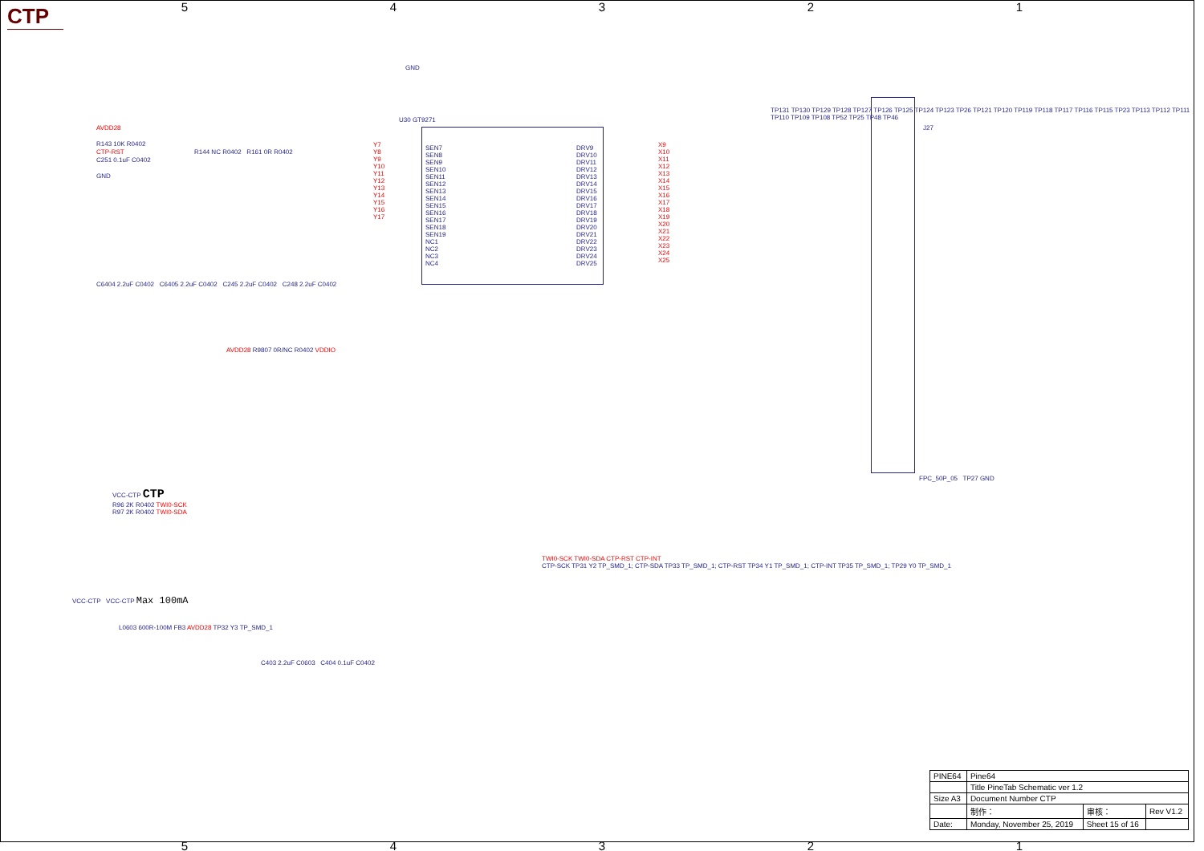CTP
54321
U30 GT9271
SEN7
SEN8
SEN9
SEN10
SEN11
SEN12
SEN13
SEN14
SEN15
SEN16
SEN17
SEN18
SEN19
NC1
NC2
NC3
NC4
DRV9
DRV10
DRV11
DRV12
DRV13
DRV14
DRV15
DRV16
DRV17
DRV18
DRV19
DRV20
DRV21
DRV22
DRV23
DRV24
DRV25
Y7
Y8
Y9
Y10
Y11
Y12
Y13
Y14
Y15
Y16
Y17
X9
X10
X11
X12
X13
X14
X15
X16
X17
X18
X19
X20
X21
X22
X23
X24
X25
GND
AVDD28
R143 10K R0402
CTP-RST
C251 0.1uF C0402
GND
R144 NC R0402 R161 0R R0402
C6404 2.2uF C0402 C6405 2.2uF C0402 C245 2.2uF C0402 C248 2.2uF C0402
AVDD28 R9807 0R/NC R0402 VDDIO
TP131 TP130 TP129 TP128 TP127 TP126 TP125 TP124 TP123 TP26 TP121 TP120 TP119 TP118 TP117 TP116 TP115 TP23 TP113 TP112 TP111 TP110 TP109 TP108 TP52 TP25 TP48 TP46
J27
FPC_50P_05 TP27 GND
VCC-CTP CTP
R96 2K R0402 TWI0-SCK
R97 2K R0402 TWI0-SDA
TWI0-SCK TWI0-SDA CTP-RST CTP-INT
CTP-SCK TP31 Y2 TP_SMD_1; CTP-SDA TP33 TP_SMD_1; CTP-RST TP34 Y1 TP_SMD_1; CTP-INT TP35 TP_SMD_1; TP29 Y0 TP_SMD_1
VCC-CTP VCC-CTP Max 100mA
L0603 600R-100M FB3 AVDD28 TP32 Y3 TP_SMD_1
C403 2.2uF C0603 C404 0.1uF C0402
54321
| PINE64 | Pine64 | | |
| | Title PineTab Schematic ver 1.2 | | |
| Size A3 | Document Number CTP | | |
| | 制作： | 审核： | Rev V1.2 |
| Date: | Monday, November 25, 2019 | Sheet 15 of 16 | |